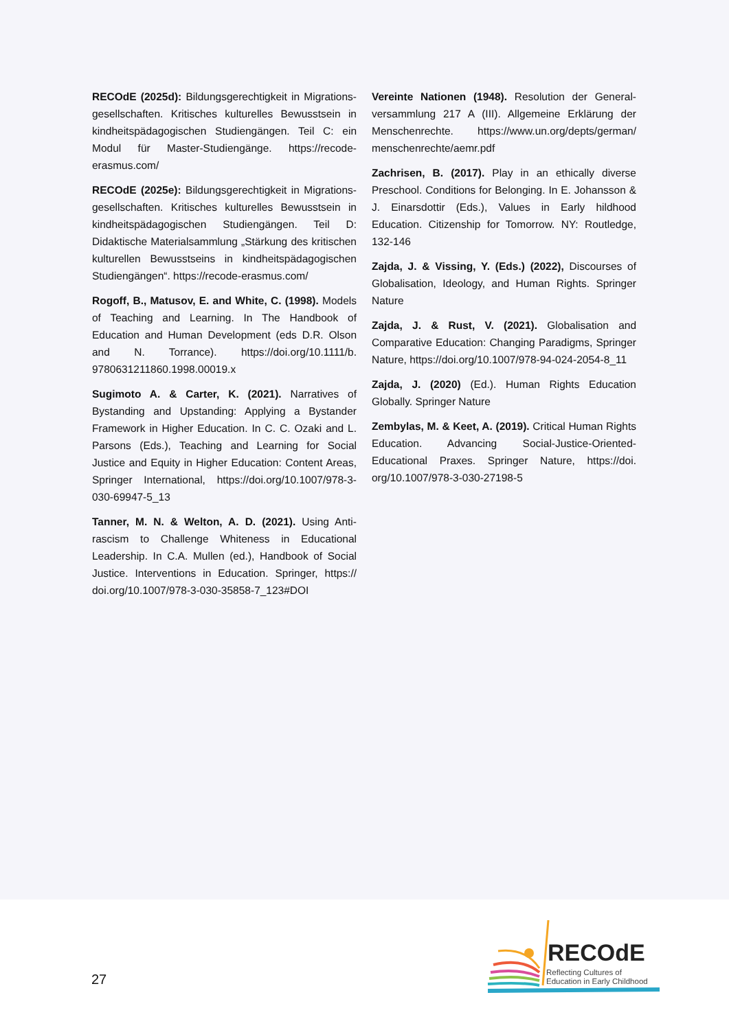RECOdE (2025d): Bildungsgerechtigkeit in Migrations­gesellschaften. Kritisches kulturelles Bewusstsein in kindheitspädagogischen Studiengängen. Teil C: ein Modul für Master-Studiengänge. https://recode-erasmus.com/
RECOdE (2025e): Bildungsgerechtigkeit in Migrations­gesellschaften. Kritisches kulturelles Bewusstsein in kindheitspädagogischen Studiengängen. Teil D: Didaktische Materialsammlung „Stärkung des kritischen kulturellen Bewusstseins in kindheits­pädagogischen Studiengängen“. https://recode-eras­mus.com/
Rogoff, B., Matusov, E. and White, C. (1998). Models of Teaching and Learning. In The Handbook of Education and Human Development (eds D.R. Olson and N. Torrance). https://doi.org/10.1111/b. 9780631211860.1998.00019.x
Sugimoto A. & Carter, K. (2021). Narratives of Bystanding and Upstanding: Applying a Bystander Framework in Higher Education. In C. C. Ozaki and L. Parsons (Eds.), Teaching and Learning for Social Justice and Equity in Higher Education: Content Areas, Springer International, https://doi.org/10.1007/978-3-030-69947-5_13
Tanner, M. N. & Welton, A. D. (2021). Using Anti­rascism to Challenge Whiteness in Educational Leadership. In C.A. Mullen (ed.), Handbook of Social Justice. Interventions in Education. Springer, https:// doi.org/10.1007/978-3-030-35858-7_123#DOI
Vereinte Nationen (1948). Resolution der General­versammlung 217 A (III). Allgemeine Erklärung der Menschenrechte. https://www.un.org/depts/german/ menschenrechte/aemr.pdf
Zachrisen, B. (2017). Play in an ethically diverse Preschool. Conditions for Belonging. In E. Johansson & J. Einarsdottir (Eds.), Values in Early hildhood Education. Citizenship for Tomorrow. NY: Routledge, 132-146
Zajda, J. & Vissing, Y. (Eds.) (2022), Discourses of Globalisation, Ideology, and Human Rights. Springer Nature
Zajda, J. & Rust, V. (2021). Globalisation and Comparative Education: Changing Paradigms, Springer Nature, https://doi.org/10.1007/978-94-024-2054-8_11
Zajda, J. (2020) (Ed.). Human Rights Education Globally. Springer Nature
Zembylas, M. & Keet, A. (2019). Critical Human Rights Education. Advancing Social-Justice-Oriented-Educational Praxes. Springer Nature, https://doi. org/10.1007/978-3-030-27198-5
27
RECOdE
Reflecting Cultures of
Education in Early Childhood